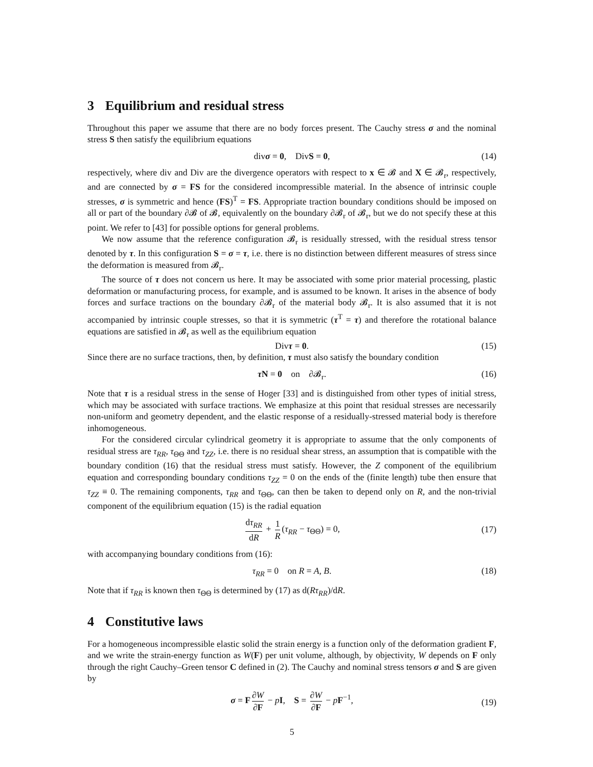3 Equilibrium and residual stress
Throughout this paper we assume that there are no body forces present. The Cauchy stress σ and the nominal stress S then satisfy the equilibrium equations
divσ = 0, DivS = 0, (14)
respectively, where div and Div are the divergence operators with respect to x ∈ 𝓑 and X ∈ 𝓑<sub>r</sub>, respectively, and are connected by σ = FS for the considered incompressible material. In the absence of intrinsic couple stresses, σ is symmetric and hence (FS)<sup>T</sup> = FS. Appropriate traction boundary conditions should be imposed on all or part of the boundary ∂𝓑 of 𝓑, equivalently on the boundary ∂𝓑<sub>r</sub> of 𝓑<sub>r</sub>, but we do not specify these at this point. We refer to [43] for possible options for general problems.
We now assume that the reference configuration 𝓑<sub>r</sub> is residually stressed, with the residual stress tensor denoted by τ. In this configuration S = σ = τ, i.e. there is no distinction between different measures of stress since the deformation is measured from 𝓑<sub>r</sub>.
The source of τ does not concern us here. It may be associated with some prior material processing, plastic deformation or manufacturing process, for example, and is assumed to be known. It arises in the absence of body forces and surface tractions on the boundary ∂𝓑<sub>r</sub> of the material body 𝓑<sub>r</sub>. It is also assumed that it is not accompanied by intrinsic couple stresses, so that it is symmetric (τ<sup>T</sup> = τ) and therefore the rotational balance equations are satisfied in 𝓑<sub>r</sub> as well as the equilibrium equation
Divτ = 0. (15)
Since there are no surface tractions, then, by definition, τ must also satisfy the boundary condition
τ N = 0 on ∂𝓑<sub>r</sub>. (16)
Note that τ is a residual stress in the sense of Hoger [33] and is distinguished from other types of initial stress, which may be associated with surface tractions. We emphasize at this point that residual stresses are necessarily non-uniform and geometry dependent, and the elastic response of a residually-stressed material body is therefore inhomogeneous.
For the considered circular cylindrical geometry it is appropriate to assume that the only components of residual stress are τ<sub>RR</sub>, τ<sub>ΘΘ</sub> and τ<sub>ZZ</sub>, i.e. there is no residual shear stress, an assumption that is compatible with the boundary condition (16) that the residual stress must satisfy. However, the Z component of the equilibrium equation and corresponding boundary conditions τ<sub>ZZ</sub> = 0 on the ends of the (finite length) tube then ensure that τ<sub>ZZ</sub> ≡ 0. The remaining components, τ<sub>RR</sub> and τ<sub>ΘΘ</sub>, can then be taken to depend only on R, and the non-trivial component of the equilibrium equation (15) is the radial equation
dτ<sub>RR</sub> dR + 1 R (τ<sub>RR</sub> − τ<sub>ΘΘ</sub>) = 0,
(17)
with accompanying boundary conditions from (16):
τ<sub>RR</sub> = 0 on R = A, B. (18)
Note that if τ<sub>RR</sub> is known then τ<sub>ΘΘ</sub> is determined by (17) as d(Rτ<sub>RR</sub>)/dR.
4 Constitutive laws
For a homogeneous incompressible elastic solid the strain energy is a function only of the deformation gradient F, and we write the strain-energy function as W(F) per unit volume, although, by objectivity, W depends on F only through the right Cauchy–Green tensor C defined in (2). The Cauchy and nominal stress tensors σ and S are given by
σ = F ∂W ∂F − pI, S = ∂W ∂F − pF<sup>−1</sup>,
(19)
5